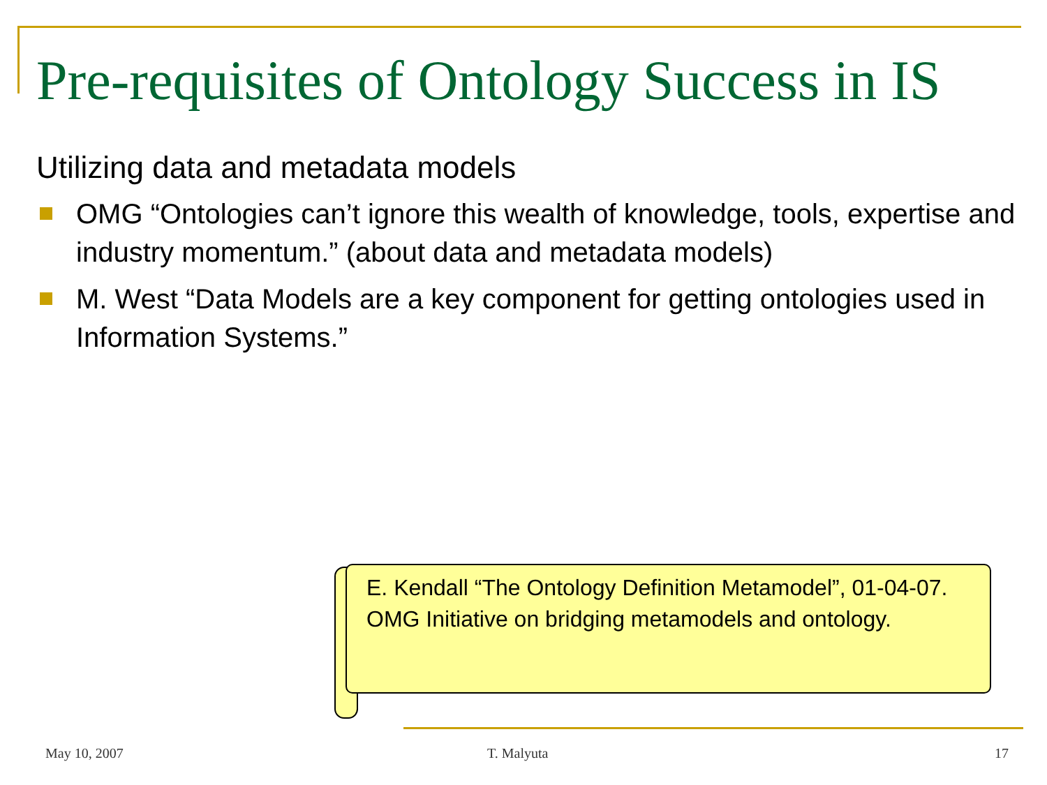Pre-requisites of Ontology Success in IS
Utilizing data and metadata models
OMG “Ontologies can’t ignore this wealth of knowledge, tools, expertise and industry momentum.” (about data and metadata models)
M. West “Data Models are a key component for getting ontologies used in Information Systems.”
E. Kendall “The Ontology Definition Metamodel”, 01-04-07.
OMG Initiative on bridging metamodels and ontology.
May 10, 2007 T. Malyuta 17